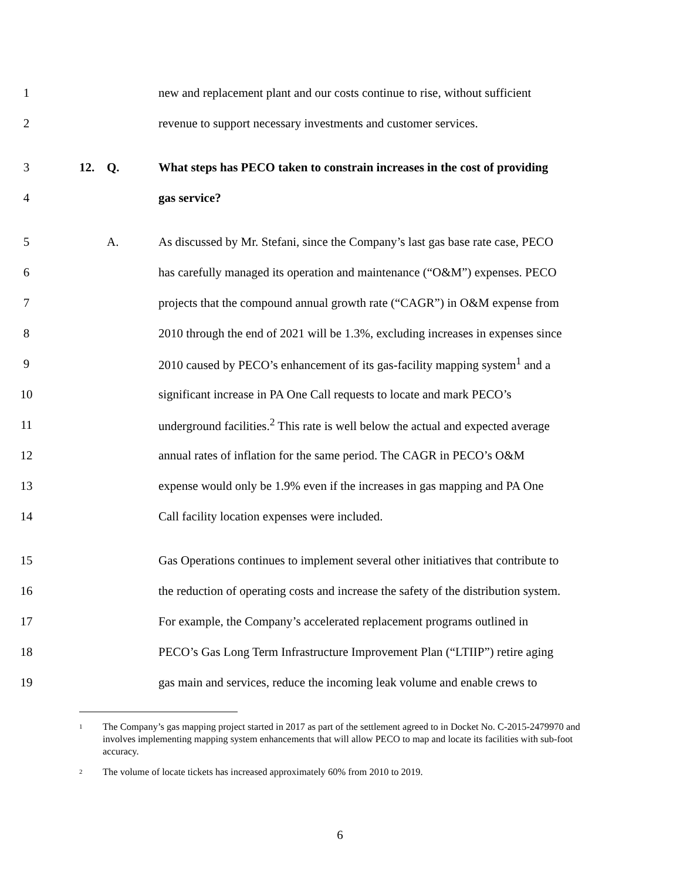1 new and replacement plant and our costs continue to rise, without sufficient
2 revenue to support necessary investments and customer services.
3 12. Q. What steps has PECO taken to constrain increases in the cost of providing
4 gas service?
5 A. As discussed by Mr. Stefani, since the Company’s last gas base rate case, PECO
6 has carefully managed its operation and maintenance (“O&M”) expenses. PECO
7 projects that the compound annual growth rate (“CAGR”) in O&M expense from
8 2010 through the end of 2021 will be 1.3%, excluding increases in expenses since
9 2010 caused by PECO’s enhancement of its gas-facility mapping system<sup>1</sup> and a
10 significant increase in PA One Call requests to locate and mark PECO’s
11 underground facilities.<sup>2</sup> This rate is well below the actual and expected average
12 annual rates of inflation for the same period. The CAGR in PECO’s O&M
13 expense would only be 1.9% even if the increases in gas mapping and PA One
14 Call facility location expenses were included.
15 Gas Operations continues to implement several other initiatives that contribute to
16 the reduction of operating costs and increase the safety of the distribution system.
17 For example, the Company’s accelerated replacement programs outlined in
18 PECO’s Gas Long Term Infrastructure Improvement Plan (“LTIIP”) retire aging
19 gas main and services, reduce the incoming leak volume and enable crews to
<sup>1</sup>
The Company’s gas mapping project started in 2017 as part of the settlement agreed to in Docket No. C-2015-2479970 and involves implementing mapping system enhancements that will allow PECO to map and locate its facilities with sub-foot accuracy.
<sup>2</sup>
The volume of locate tickets has increased approximately 60% from 2010 to 2019.
6